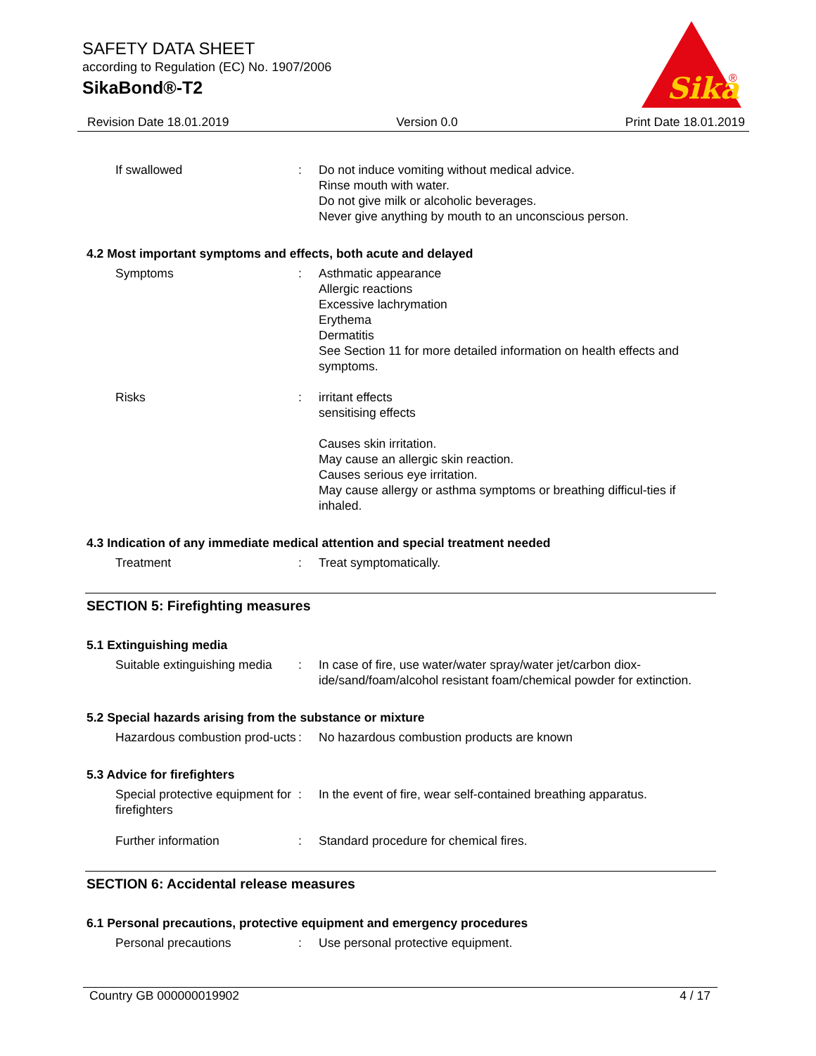SAFETY DATA SHEET
according to Regulation (EC) No. 1907/2006
SikaBond®-T2
Sika
®
Revision Date 18.01.2019 Version 0.0 Print Date 18.01.2019
If swallowed : Do not induce vomiting without medical advice.
Rinse mouth with water.
Do not give milk or alcoholic beverages.
Never give anything by mouth to an unconscious person.
4.2 Most important symptoms and effects, both acute and delayed
Symptoms : Asthmatic appearance
Allergic reactions
Excessive lachrymation
Erythema
Dermatitis
See Section 11 for more detailed information on health effects and symptoms.
Risks : irritant effects
sensitising effects
Causes skin irritation.
May cause an allergic skin reaction.
Causes serious eye irritation.
May cause allergy or asthma symptoms or breathing difficul-ties if inhaled.
4.3 Indication of any immediate medical attention and special treatment needed
Treatment : Treat symptomatically.
SECTION 5: Firefighting measures
5.1 Extinguishing media
Suitable extinguishing media
: In case of fire, use water/water spray/water jet/carbon diox-ide/sand/foam/alcohol resistant foam/chemical powder for extinction.
5.2 Special hazards arising from the substance or mixture
Hazardous combustion prod-ucts
: No hazardous combustion products are known
5.3 Advice for firefighters
Special protective equipment for firefighters
: In the event of fire, wear self-contained breathing apparatus.
Further information : Standard procedure for chemical fires.
SECTION 6: Accidental release measures
6.1 Personal precautions, protective equipment and emergency procedures
Personal precautions : Use personal protective equipment.
Country GB 000000019902 4 / 17